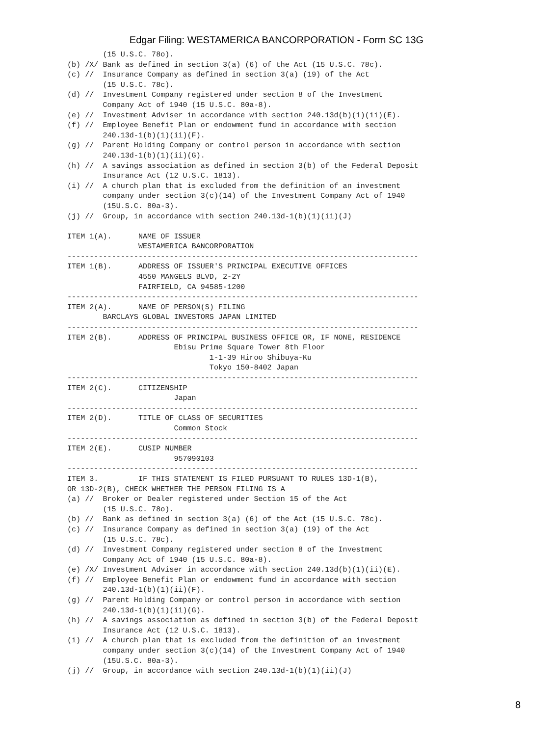Edgar Filing: WESTAMERICA BANCORPORATION - Form SC 13G
        (15 U.S.C. 78o).
(b) /X/ Bank as defined in section 3(a) (6) of the Act (15 U.S.C. 78c).
(c) //  Insurance Company as defined in section 3(a) (19) of the Act
        (15 U.S.C. 78c).
(d) //  Investment Company registered under section 8 of the Investment
        Company Act of 1940 (15 U.S.C. 80a-8).
(e) //  Investment Adviser in accordance with section 240.13d(b)(1)(ii)(E).
(f) //  Employee Benefit Plan or endowment fund in accordance with section
        240.13d-1(b)(1)(ii)(F).
(g) //  Parent Holding Company or control person in accordance with section
        240.13d-1(b)(1)(ii)(G).
(h) //  A savings association as defined in section 3(b) of the Federal Deposit
        Insurance Act (12 U.S.C. 1813).
(i) //  A church plan that is excluded from the definition of an investment
        company under section 3(c)(14) of the Investment Company Act of 1940
        (15U.S.C. 80a-3).
(j) //  Group, in accordance with section 240.13d-1(b)(1)(ii)(J)

ITEM 1(A).      NAME OF ISSUER
                WESTAMERICA BANCORPORATION
-------------------------------------------------------------------------------
ITEM 1(B).      ADDRESS OF ISSUER'S PRINCIPAL EXECUTIVE OFFICES
                4550 MANGELS BLVD, 2-2Y
                FAIRFIELD, CA 94585-1200
-------------------------------------------------------------------------------
ITEM 2(A).      NAME OF PERSON(S) FILING
        BARCLAYS GLOBAL INVESTORS JAPAN LIMITED
-------------------------------------------------------------------------------
ITEM 2(B).      ADDRESS OF PRINCIPAL BUSINESS OFFICE OR, IF NONE, RESIDENCE
                        Ebisu Prime Square Tower 8th Floor
                                1-1-39 Hiroo Shibuya-Ku
                                Tokyo 150-8402 Japan
-------------------------------------------------------------------------------
ITEM 2(C).      CITIZENSHIP
                        Japan
-------------------------------------------------------------------------------
ITEM 2(D).      TITLE OF CLASS OF SECURITIES
                        Common Stock
-------------------------------------------------------------------------------
ITEM 2(E).      CUSIP NUMBER
                        957090103
-------------------------------------------------------------------------------
ITEM 3.         IF THIS STATEMENT IS FILED PURSUANT TO RULES 13D-1(B),
OR 13D-2(B), CHECK WHETHER THE PERSON FILING IS A
(a) //  Broker or Dealer registered under Section 15 of the Act
        (15 U.S.C. 78o).
(b) //  Bank as defined in section 3(a) (6) of the Act (15 U.S.C. 78c).
(c) //  Insurance Company as defined in section 3(a) (19) of the Act
        (15 U.S.C. 78c).
(d) //  Investment Company registered under section 8 of the Investment
        Company Act of 1940 (15 U.S.C. 80a-8).
(e) /X/ Investment Adviser in accordance with section 240.13d(b)(1)(ii)(E).
(f) //  Employee Benefit Plan or endowment fund in accordance with section
        240.13d-1(b)(1)(ii)(F).
(g) //  Parent Holding Company or control person in accordance with section
        240.13d-1(b)(1)(ii)(G).
(h) //  A savings association as defined in section 3(b) of the Federal Deposit
        Insurance Act (12 U.S.C. 1813).
(i) //  A church plan that is excluded from the definition of an investment
        company under section 3(c)(14) of the Investment Company Act of 1940
        (15U.S.C. 80a-3).
(j) //  Group, in accordance with section 240.13d-1(b)(1)(ii)(J)
8